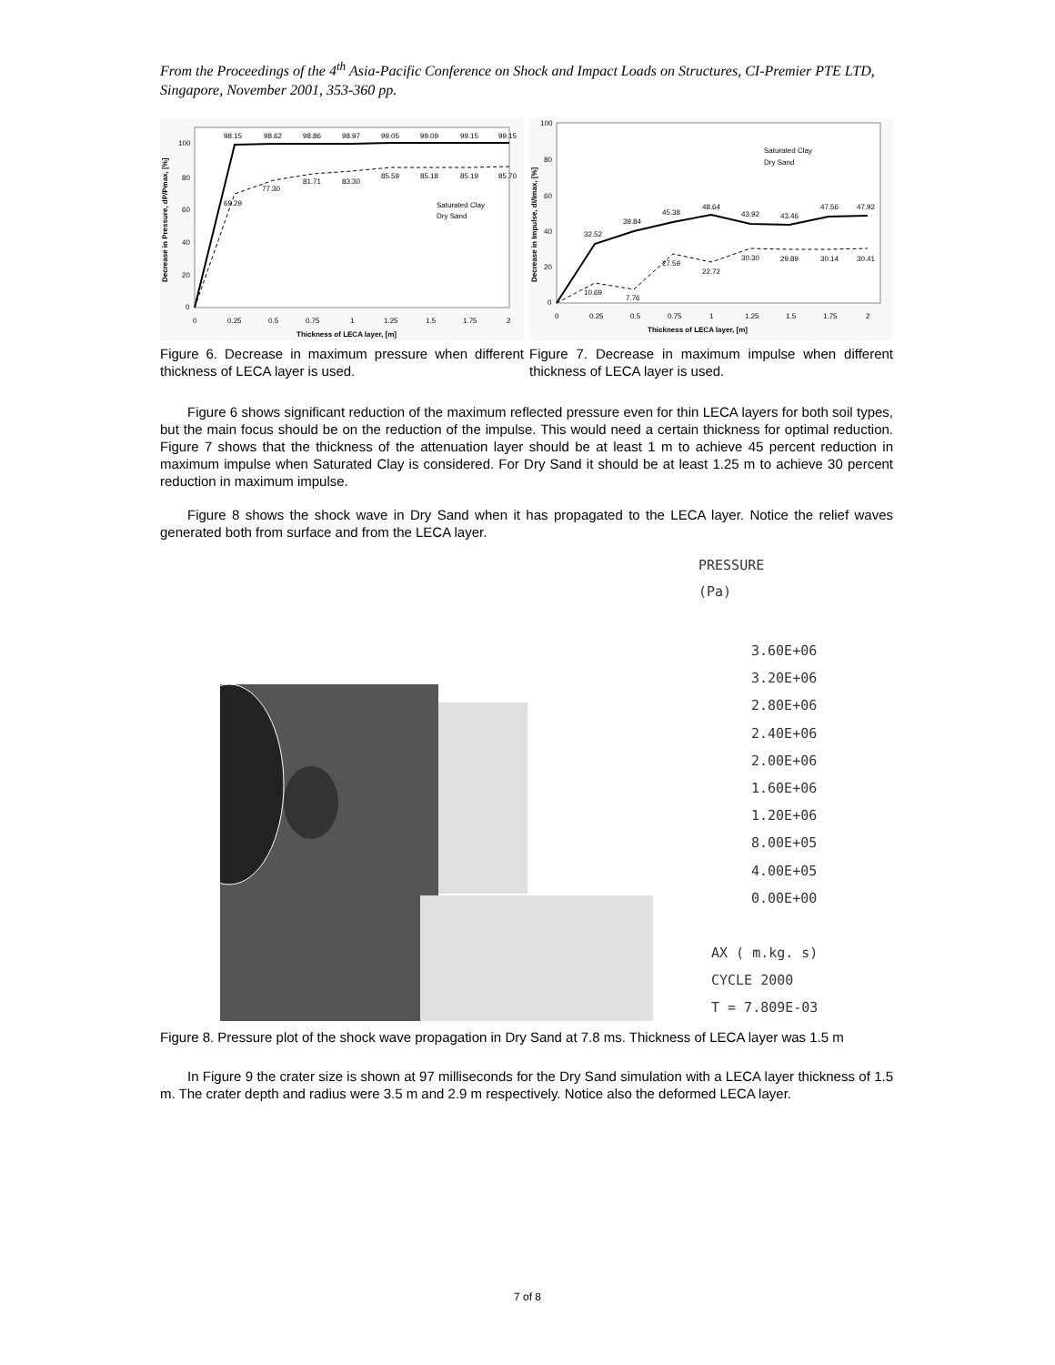From the Proceedings of the 4<sup>th</sup> Asia-Pacific Conference on Shock and Impact Loads on Structures, CI-Premier PTE LTD, Singapore, November 2001, 353-360 pp.
98.15
98.62
98.86
98.97
99.05
99.09
99.15
99.15
69.29
77.30
81.71
83.30
85.59
85.18
85.19
85.70
100
80
60
40
20
0
0
0.25
0.5
0.75
1
1.25
1.5
1.75
2
Thickness of LECA layer, [m]
Saturated Clay
Dry Sand
Decrease in Pressure, dP/Pmax, [%]
Figure 6. Decrease in maximum pressure when different thickness of LECA layer is used.
32.52
39.84
45.38
48.64
43.92
43.46
47.56
47.92
10.69
7.76
27.59
22.72
30.30
29.89
30.14
30.41
Saturated Clay
Dry Sand
100
80
60
40
20
0
0
0.25
0.5
0.75
1
1.25
1.5
1.75
2
Thickness of LECA layer, [m]
Decrease in Impulse, dI/Imax, [%]
Figure 7. Decrease in maximum impulse when different thickness of LECA layer is used.
Figure 6 shows significant reduction of the maximum reflected pressure even for thin LECA layers for both soil types, but the main focus should be on the reduction of the impulse. This would need a certain thickness for optimal reduction. Figure 7 shows that the thickness of the attenuation layer should be at least 1 m to achieve 45 percent reduction in maximum impulse when Saturated Clay is considered. For Dry Sand it should be at least 1.25 m to achieve 30 percent reduction in maximum impulse.
Figure 8 shows the shock wave in Dry Sand when it has propagated to the LECA layer. Notice the relief waves generated both from surface and from the LECA layer.
PRESSURE
(Pa)
3.60E+06
3.20E+06
2.80E+06
2.40E+06
2.00E+06
1.60E+06
1.20E+06
8.00E+05
4.00E+05
0.00E+00
AX ( m.kg. s)
CYCLE 2000
T = 7.809E-03
Figure 8. Pressure plot of the shock wave propagation in Dry Sand at 7.8 ms. Thickness of LECA layer was 1.5 m
In Figure 9 the crater size is shown at 97 milliseconds for the Dry Sand simulation with a LECA layer thickness of 1.5 m. The crater depth and radius were 3.5 m and 2.9 m respectively. Notice also the deformed LECA layer.
7 of 8